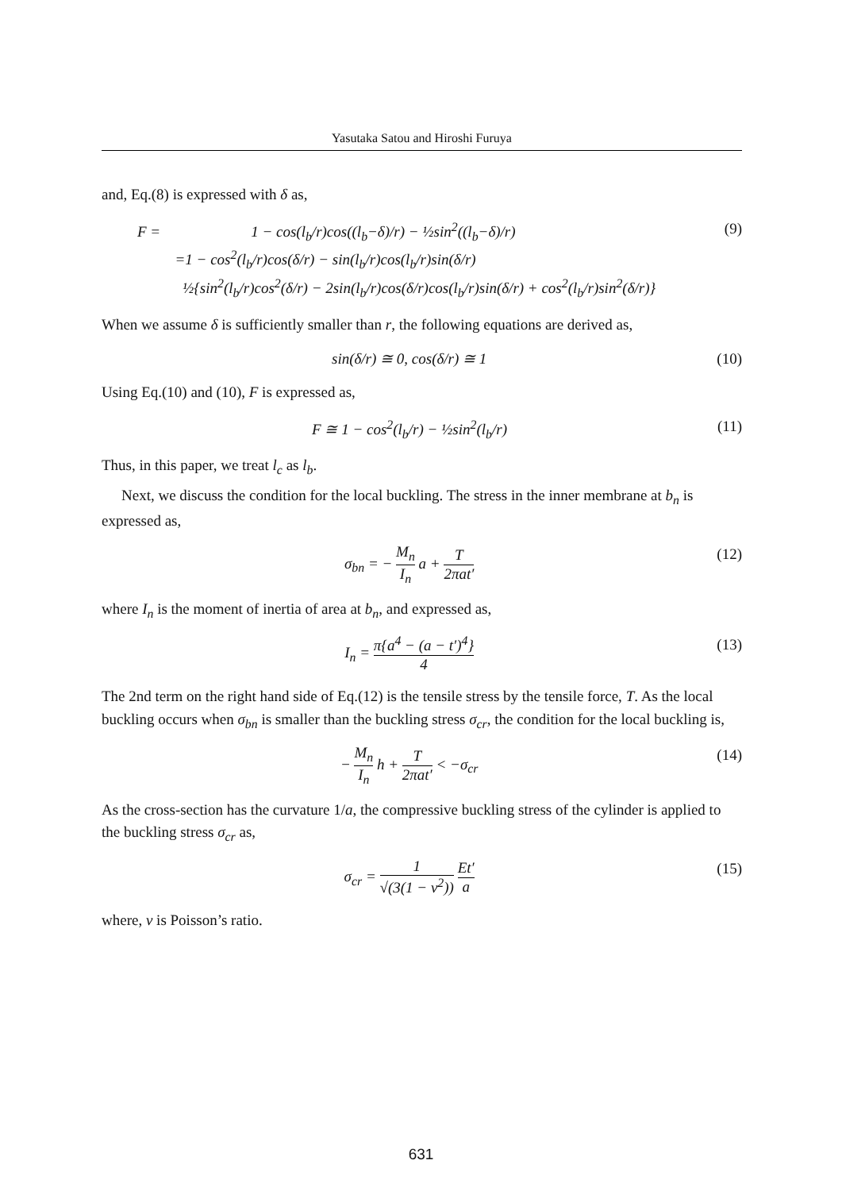Yasutaka Satou and Hiroshi Furuya
and, Eq.(8) is expressed with δ as,
F = 1 − cos(l<sub>b</sub>/r)cos((l<sub>b</sub>−δ)/r) − ½sin<sup>2</sup>((l<sub>b</sub>−δ)/r)
=1 − cos<sup>2</sup>(l<sub>b</sub>/r)cos(δ/r) − sin(l<sub>b</sub>/r)cos(l<sub>b</sub>/r)sin(δ/r)
½{sin<sup>2</sup>(l<sub>b</sub>/r)cos<sup>2</sup>(δ/r) − 2sin(l<sub>b</sub>/r)cos(δ/r)cos(l<sub>b</sub>/r)sin(δ/r) + cos<sup>2</sup>(l<sub>b</sub>/r)sin<sup>2</sup>(δ/r)}
(9)
When we assume δ is sufficiently smaller than r, the following equations are derived as,
sin(δ/r) ≅ 0, cos(δ/r) ≅ 1 (10)
Using Eq.(10) and (10), F is expressed as,
F ≅ 1 − cos<sup>2</sup>(l<sub>b</sub>/r) − ½sin<sup>2</sup>(l<sub>b</sub>/r)
(11)
Thus, in this paper, we treat l<sub>c</sub> as l<sub>b</sub>.
Next, we discuss the condition for the local buckling. The stress in the inner membrane at b<sub>n</sub> is expressed as,
σ<sub>bn</sub> = − M<sub>n</sub> I<sub>n</sub> a + T 2πat′
(12)
where I<sub>n</sub> is the moment of inertia of area at b<sub>n</sub>, and expressed as,
I<sub>n</sub> = π{a<sup>4</sup> − (a − t′)<sup>4</sup>} 4
(13)
The 2nd term on the right hand side of Eq.(12) is the tensile stress by the tensile force, T. As the local buckling occurs when σ<sub>bn</sub> is smaller than the buckling stress σ<sub>cr</sub>, the condition for the local buckling is,
− M<sub>n</sub> I<sub>n</sub> h + T 2πat′ < −σ<sub>cr</sub> (14)
As the cross-section has the curvature 1/a, the compressive buckling stress of the cylinder is applied to the buckling stress σ<sub>cr</sub> as,
σ<sub>cr</sub> = 1 √(3(1 − ν<sup>2</sup>)) Et′ a
(15)
where, ν is Poisson’s ratio.
631